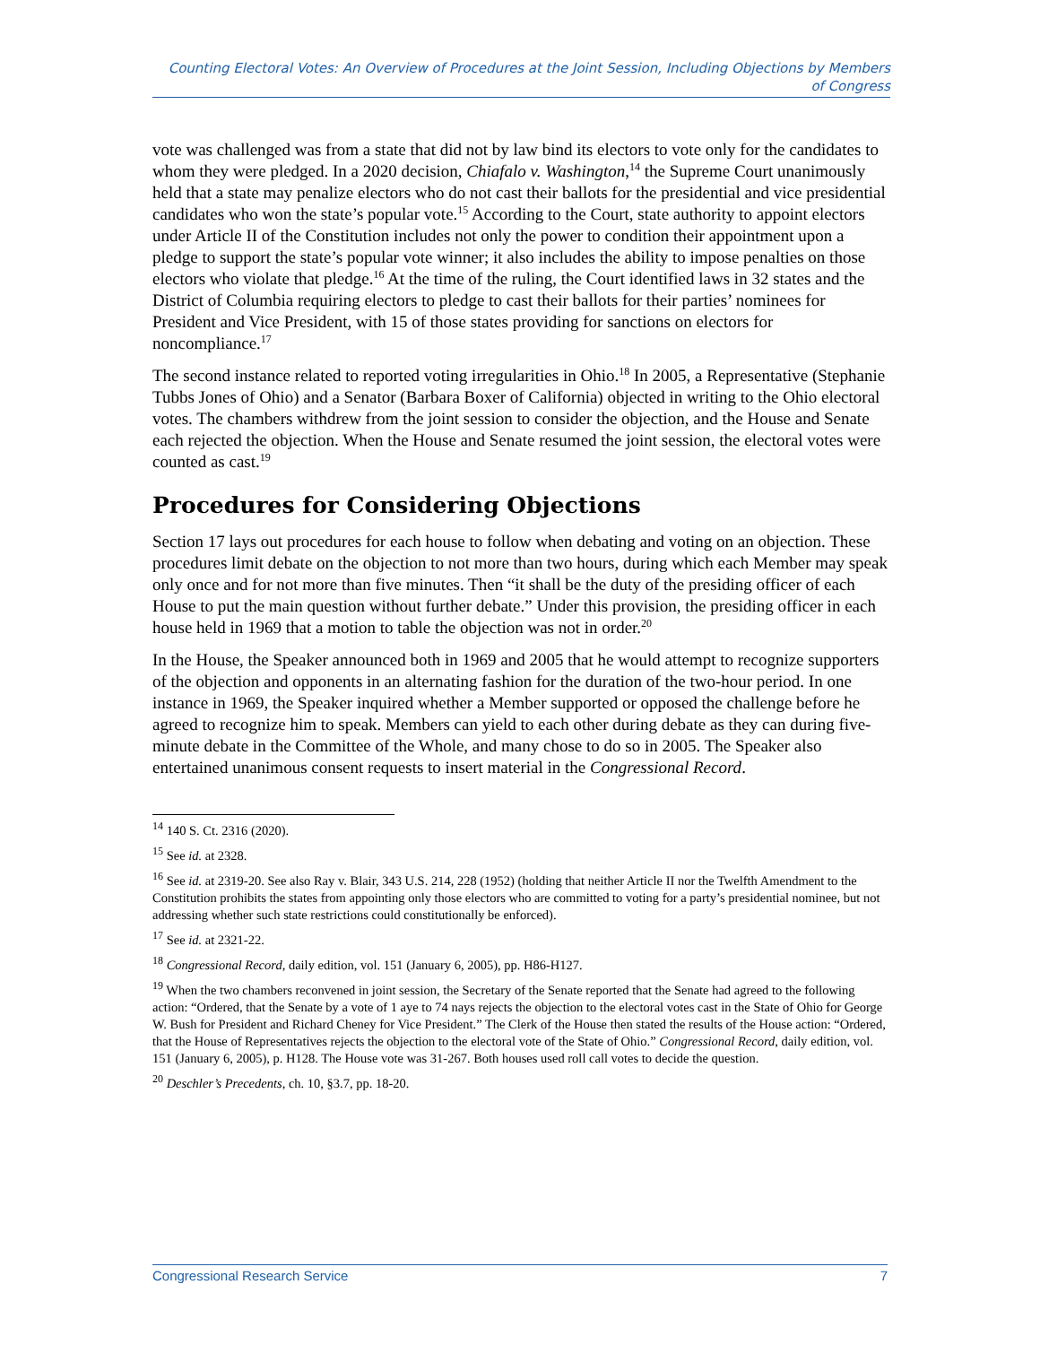Counting Electoral Votes: An Overview of Procedures at the Joint Session, Including Objections by Members of Congress
vote was challenged was from a state that did not by law bind its electors to vote only for the candidates to whom they were pledged. In a 2020 decision, Chiafalo v. Washington,<sup>14</sup> the Supreme Court unanimously held that a state may penalize electors who do not cast their ballots for the presidential and vice presidential candidates who won the state’s popular vote.<sup>15</sup> According to the Court, state authority to appoint electors under Article II of the Constitution includes not only the power to condition their appointment upon a pledge to support the state’s popular vote winner; it also includes the ability to impose penalties on those electors who violate that pledge.<sup>16</sup> At the time of the ruling, the Court identified laws in 32 states and the District of Columbia requiring electors to pledge to cast their ballots for their parties’ nominees for President and Vice President, with 15 of those states providing for sanctions on electors for noncompliance.<sup>17</sup>
The second instance related to reported voting irregularities in Ohio.<sup>18</sup> In 2005, a Representative (Stephanie Tubbs Jones of Ohio) and a Senator (Barbara Boxer of California) objected in writing to the Ohio electoral votes. The chambers withdrew from the joint session to consider the objection, and the House and Senate each rejected the objection. When the House and Senate resumed the joint session, the electoral votes were counted as cast.<sup>19</sup>
Procedures for Considering Objections
Section 17 lays out procedures for each house to follow when debating and voting on an objection. These procedures limit debate on the objection to not more than two hours, during which each Member may speak only once and for not more than five minutes. Then “it shall be the duty of the presiding officer of each House to put the main question without further debate.” Under this provision, the presiding officer in each house held in 1969 that a motion to table the objection was not in order.<sup>20</sup>
In the House, the Speaker announced both in 1969 and 2005 that he would attempt to recognize supporters of the objection and opponents in an alternating fashion for the duration of the two-hour period. In one instance in 1969, the Speaker inquired whether a Member supported or opposed the challenge before he agreed to recognize him to speak. Members can yield to each other during debate as they can during five-minute debate in the Committee of the Whole, and many chose to do so in 2005. The Speaker also entertained unanimous consent requests to insert material in the Congressional Record.
<sup>14</sup> 140 S. Ct. 2316 (2020).
<sup>15</sup> See id. at 2328.
<sup>16</sup> See id. at 2319-20. See also Ray v. Blair, 343 U.S. 214, 228 (1952) (holding that neither Article II nor the Twelfth Amendment to the Constitution prohibits the states from appointing only those electors who are committed to voting for a party’s presidential nominee, but not addressing whether such state restrictions could constitutionally be enforced).
<sup>17</sup> See id. at 2321-22.
<sup>18</sup> Congressional Record, daily edition, vol. 151 (January 6, 2005), pp. H86-H127.
<sup>19</sup> When the two chambers reconvened in joint session, the Secretary of the Senate reported that the Senate had agreed to the following action: “Ordered, that the Senate by a vote of 1 aye to 74 nays rejects the objection to the electoral votes cast in the State of Ohio for George W. Bush for President and Richard Cheney for Vice President.” The Clerk of the House then stated the results of the House action: “Ordered, that the House of Representatives rejects the objection to the electoral vote of the State of Ohio.” Congressional Record, daily edition, vol. 151 (January 6, 2005), p. H128. The House vote was 31-267. Both houses used roll call votes to decide the question.
<sup>20</sup> Deschler’s Precedents, ch. 10, §3.7, pp. 18-20.
Congressional Research Service 7